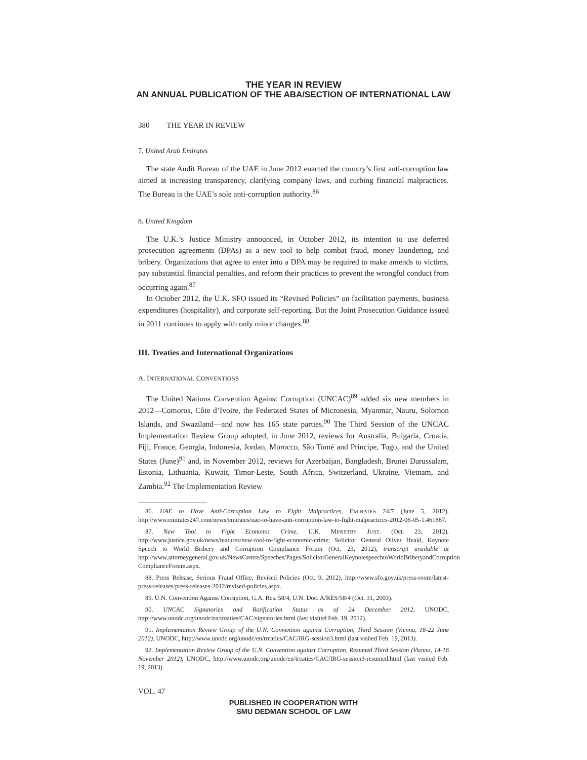THE YEAR IN REVIEW
AN ANNUAL PUBLICATION OF THE ABA/SECTION OF INTERNATIONAL LAW
380 THE YEAR IN REVIEW
7. United Arab Emirates
The state Audit Bureau of the UAE in June 2012 enacted the country’s first anti-corruption law aimed at increasing transparency, clarifying company laws, and curbing financial malpractices. The Bureau is the UAE’s sole anti-corruption authority.<sup>86</sup>
8. United Kingdom
The U.K.’s Justice Ministry announced, in October 2012, its intention to use deferred prosecution agreements (DPAs) as a new tool to help combat fraud, money laundering, and bribery. Organizations that agree to enter into a DPA may be required to make amends to victims, pay substantial financial penalties, and reform their practices to prevent the wrongful conduct from occurring again.<sup>87</sup>
In October 2012, the U.K. SFO issued its “Revised Policies” on facilitation payments, business expenditures (hospitality), and corporate self-reporting. But the Joint Prosecution Guidance issued in 2011 continues to apply with only minor changes.<sup>88</sup>
III. Treaties and International Organizations
A. INTERNATIONAL CONVENTIONS
The United Nations Convention Against Corruption (UNCAC)<sup>89</sup> added six new members in 2012—Comoros, Côte d’Ivoire, the Federated States of Micronesia, Myanmar, Nauru, Solomon Islands, and Swaziland—and now has 165 state parties.<sup>90</sup> The Third Session of the UNCAC Implementation Review Group adopted, in June 2012, reviews for Australia, Bulgaria, Croatia, Fiji, France, Georgia, Indonesia, Jordan, Morocco, São Tomé and Príncipe, Togo, and the United States (June)<sup>91</sup> and, in November 2012, reviews for Azerbaijan, Bangladesh, Brunei Darussalam, Estonia, Lithuania, Kuwait, Timor-Leste, South Africa, Switzerland, Ukraine, Vietnam, and Zambia.<sup>92</sup> The Implementation Review
86. UAE to Have Anti-Corruption Law to Fight Malpractices, EMIRATES 24/7 (June 5, 2012), http://www.emirates247.com/news/emirates/uae-to-have-anti-corruption-law-to-fight-malpractices-2012-06-05-1.461667.
87. New Tool to Fight Economic Crime, U.K. MINISTRY JUST. (Oct. 23, 2012), http://www.justice.gov.uk/news/features/new-tool-to-fight-economic-crime; Solicitor General Oliver Heald, Keynote Speech to World Bribery and Corruption Compliance Forum (Oct. 23, 2012), transcript available at http://www.attorneygeneral.gov.uk/NewsCentre/Speeches/Pages/SolicitorGeneralKeynotespeechtoWorldBriberyandCorruption ComplianceForum.aspx.
88. Press Release, Serious Fraud Office, Revised Policies (Oct. 9, 2012), http://www.sfo.gov.uk/press-room/latest-press-releases/press-releases-2012/revised-policies.aspx.
89. U.N. Convention Against Corruption, G.A. Res. 58/4, U.N. Doc. A/RES/58/4 (Oct. 31, 2003).
90. UNCAC Signatories and Ratification Status as of 24 December 2012, UNODC, http://www.unodc.org/unodc/en/treaties/CAC/signatories.html (last visited Feb. 19, 2012).
91. Implementation Review Group of the U.N. Convention against Corruption, Third Session (Vienna, 18-22 June 2012), UNODC, http://www.unodc.org/unodc/en/treaties/CAC/IRG-session3.html (last visited Feb. 19, 2013).
92. Implementation Review Group of the U.N. Convention against Corruption, Resumed Third Session (Vienna, 14-16 November 2012), UNODC, http://www.unodc.org/unodc/en/treaties/CAC/IRG-session3-resumed.html (last visited Feb. 19, 2013).
VOL. 47
PUBLISHED IN COOPERATION WITH
SMU DEDMAN SCHOOL OF LAW